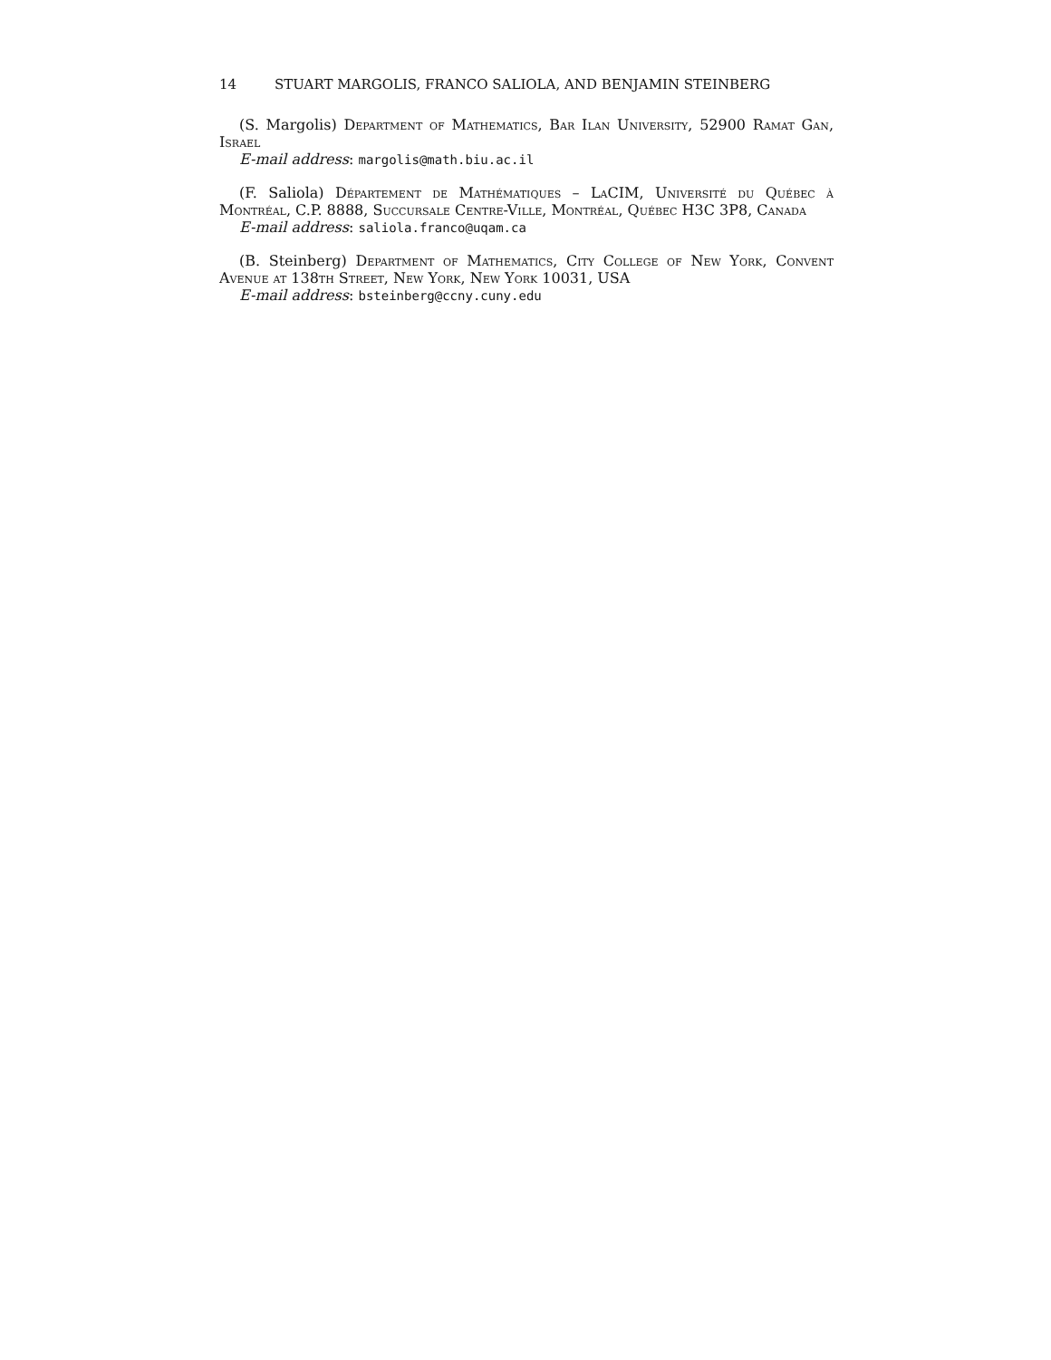14 STUART MARGOLIS, FRANCO SALIOLA, AND BENJAMIN STEINBERG
(S. Margolis) Department of Mathematics, Bar Ilan University, 52900 Ramat Gan, Israel
E-mail address: margolis@math.biu.ac.il
(F. Saliola) Département de Mathématiques – LaCIM, Université du Québec à Montréal, C.P. 8888, Succursale Centre-Ville, Montréal, Québec H3C 3P8, Canada
E-mail address: saliola.franco@uqam.ca
(B. Steinberg) Department of Mathematics, City College of New York, Convent Avenue at 138th Street, New York, New York 10031, USA
E-mail address: bsteinberg@ccny.cuny.edu